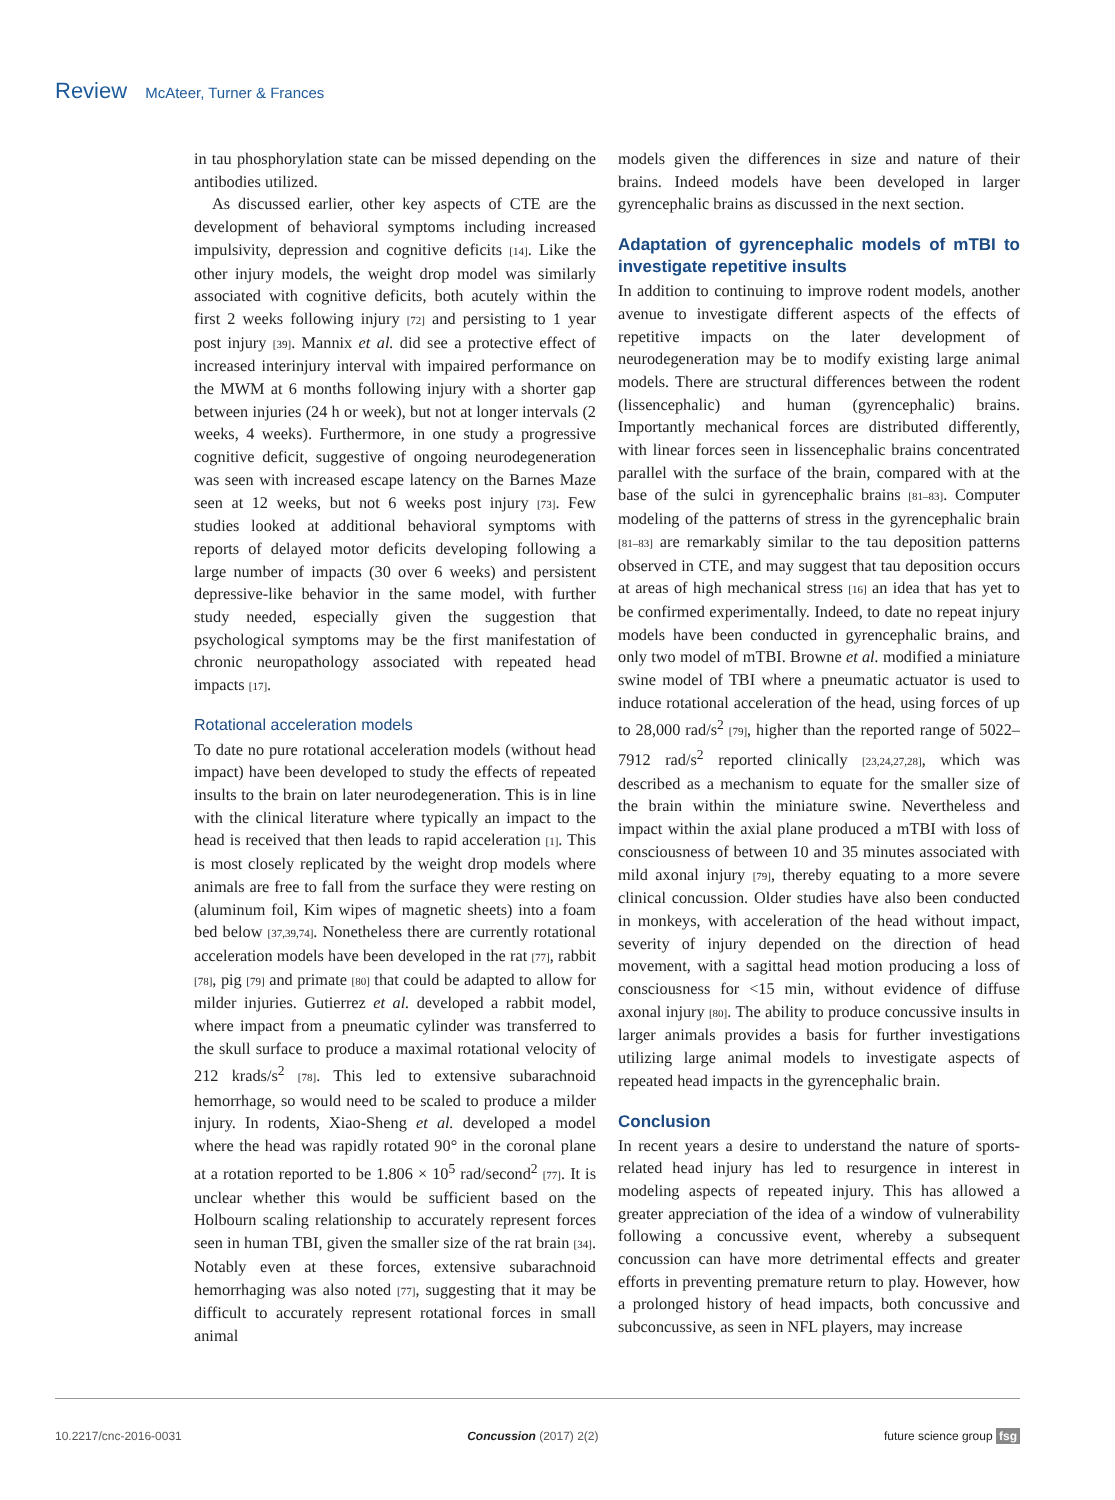Review McAteer, Turner & Frances
in tau phosphorylation state can be missed depending on the antibodies utilized.
As discussed earlier, other key aspects of CTE are the development of behavioral symptoms including increased impulsivity, depression and cognitive deficits [14]. Like the other injury models, the weight drop model was similarly associated with cognitive deficits, both acutely within the first 2 weeks following injury [72] and persisting to 1 year post injury [39]. Mannix et al. did see a protective effect of increased interinjury interval with impaired performance on the MWM at 6 months following injury with a shorter gap between injuries (24 h or week), but not at longer intervals (2 weeks, 4 weeks). Furthermore, in one study a progressive cognitive deficit, suggestive of ongoing neurodegeneration was seen with increased escape latency on the Barnes Maze seen at 12 weeks, but not 6 weeks post injury [73]. Few studies looked at additional behavioral symptoms with reports of delayed motor deficits developing following a large number of impacts (30 over 6 weeks) and persistent depressive-like behavior in the same model, with further study needed, especially given the suggestion that psychological symptoms may be the first manifestation of chronic neuropathology associated with repeated head impacts [17].
Rotational acceleration models
To date no pure rotational acceleration models (without head impact) have been developed to study the effects of repeated insults to the brain on later neurodegeneration. This is in line with the clinical literature where typically an impact to the head is received that then leads to rapid acceleration [1]. This is most closely replicated by the weight drop models where animals are free to fall from the surface they were resting on (aluminum foil, Kim wipes of magnetic sheets) into a foam bed below [37,39,74]. Nonetheless there are currently rotational acceleration models have been developed in the rat [77], rabbit [78], pig [79] and primate [80] that could be adapted to allow for milder injuries. Gutierrez et al. developed a rabbit model, where impact from a pneumatic cylinder was transferred to the skull surface to produce a maximal rotational velocity of 212 krads/s<sup>2</sup> [78]. This led to extensive subarachnoid hemorrhage, so would need to be scaled to produce a milder injury. In rodents, Xiao-Sheng et al. developed a model where the head was rapidly rotated 90° in the coronal plane at a rotation reported to be 1.806 × 10<sup>5</sup> rad/second<sup>2</sup> [77]. It is unclear whether this would be sufficient based on the Holbourn scaling relationship to accurately represent forces seen in human TBI, given the smaller size of the rat brain [34]. Notably even at these forces, extensive subarachnoid hemorrhaging was also noted [77], suggesting that it may be difficult to accurately represent rotational forces in small animal
models given the differences in size and nature of their brains. Indeed models have been developed in larger gyrencephalic brains as discussed in the next section.
Adaptation of gyrencephalic models of mTBI to investigate repetitive insults
In addition to continuing to improve rodent models, another avenue to investigate different aspects of the effects of repetitive impacts on the later development of neurodegeneration may be to modify existing large animal models. There are structural differences between the rodent (lissencephalic) and human (gyrencephalic) brains. Importantly mechanical forces are distributed differently, with linear forces seen in lissencephalic brains concentrated parallel with the surface of the brain, compared with at the base of the sulci in gyrencephalic brains [81–83]. Computer modeling of the patterns of stress in the gyrencephalic brain [81–83] are remarkably similar to the tau deposition patterns observed in CTE, and may suggest that tau deposition occurs at areas of high mechanical stress [16] an idea that has yet to be confirmed experimentally. Indeed, to date no repeat injury models have been conducted in gyrencephalic brains, and only two model of mTBI. Browne et al. modified a miniature swine model of TBI where a pneumatic actuator is used to induce rotational acceleration of the head, using forces of up to 28,000 rad/s<sup>2</sup> [79], higher than the reported range of 5022–7912 rad/s<sup>2</sup> reported clinically [23,24,27,28], which was described as a mechanism to equate for the smaller size of the brain within the miniature swine. Nevertheless and impact within the axial plane produced a mTBI with loss of consciousness of between 10 and 35 minutes associated with mild axonal injury [79], thereby equating to a more severe clinical concussion. Older studies have also been conducted in monkeys, with acceleration of the head without impact, severity of injury depended on the direction of head movement, with a sagittal head motion producing a loss of consciousness for <15 min, without evidence of diffuse axonal injury [80]. The ability to produce concussive insults in larger animals provides a basis for further investigations utilizing large animal models to investigate aspects of repeated head impacts in the gyrencephalic brain.
Conclusion
In recent years a desire to understand the nature of sports-related head injury has led to resurgence in interest in modeling aspects of repeated injury. This has allowed a greater appreciation of the idea of a window of vulnerability following a concussive event, whereby a subsequent concussion can have more detrimental effects and greater efforts in preventing premature return to play. However, how a prolonged history of head impacts, both concussive and subconcussive, as seen in NFL players, may increase
10.2217/cnc-2016-0031 Concussion (2017) 2(2) future science group fsg